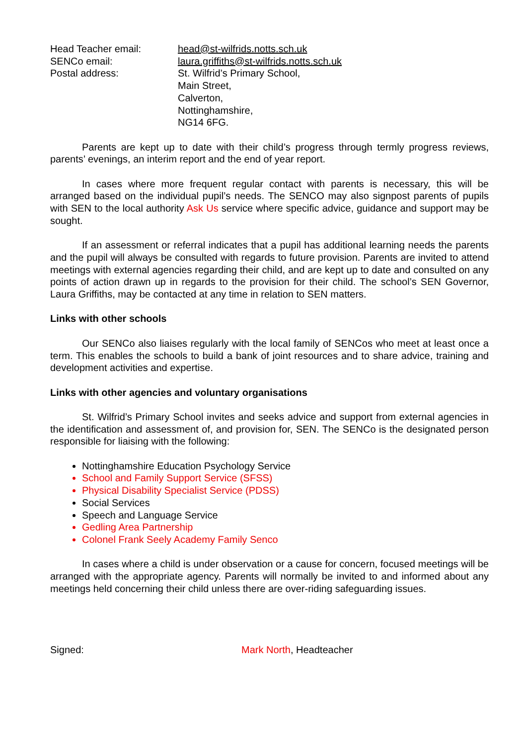Head Teacher email:
head@st-wilfrids.notts.sch.uk
SENCo email:
laura.griffiths@st-wilfrids.notts.sch.uk
Postal address:
St. Wilfrid’s Primary School,
Main Street,
Calverton,
Nottinghamshire,
NG14 6FG.
Parents are kept up to date with their child’s progress through termly progress reviews, parents’ evenings, an interim report and the end of year report.
In cases where more frequent regular contact with parents is necessary, this will be arranged based on the individual pupil’s needs. The SENCO may also signpost parents of pupils with SEN to the local authority Ask Us service where specific advice, guidance and support may be sought.
If an assessment or referral indicates that a pupil has additional learning needs the parents and the pupil will always be consulted with regards to future provision. Parents are invited to attend meetings with external agencies regarding their child, and are kept up to date and consulted on any points of action drawn up in regards to the provision for their child. The school’s SEN Governor, Laura Griffiths, may be contacted at any time in relation to SEN matters.
Links with other schools
Our SENCo also liaises regularly with the local family of SENCos who meet at least once a term. This enables the schools to build a bank of joint resources and to share advice, training and development activities and expertise.
Links with other agencies and voluntary organisations
St. Wilfrid’s Primary School invites and seeks advice and support from external agencies in the identification and assessment of, and provision for, SEN. The SENCo is the designated person responsible for liaising with the following:
Nottinghamshire Education Psychology Service
School and Family Support Service (SFSS)
Physical Disability Specialist Service (PDSS)
Social Services
Speech and Language Service
Gedling Area Partnership
Colonel Frank Seely Academy Family Senco
In cases where a child is under observation or a cause for concern, focused meetings will be arranged with the appropriate agency. Parents will normally be invited to and informed about any meetings held concerning their child unless there are over-riding safeguarding issues.
Signed:
Mark North, Headteacher